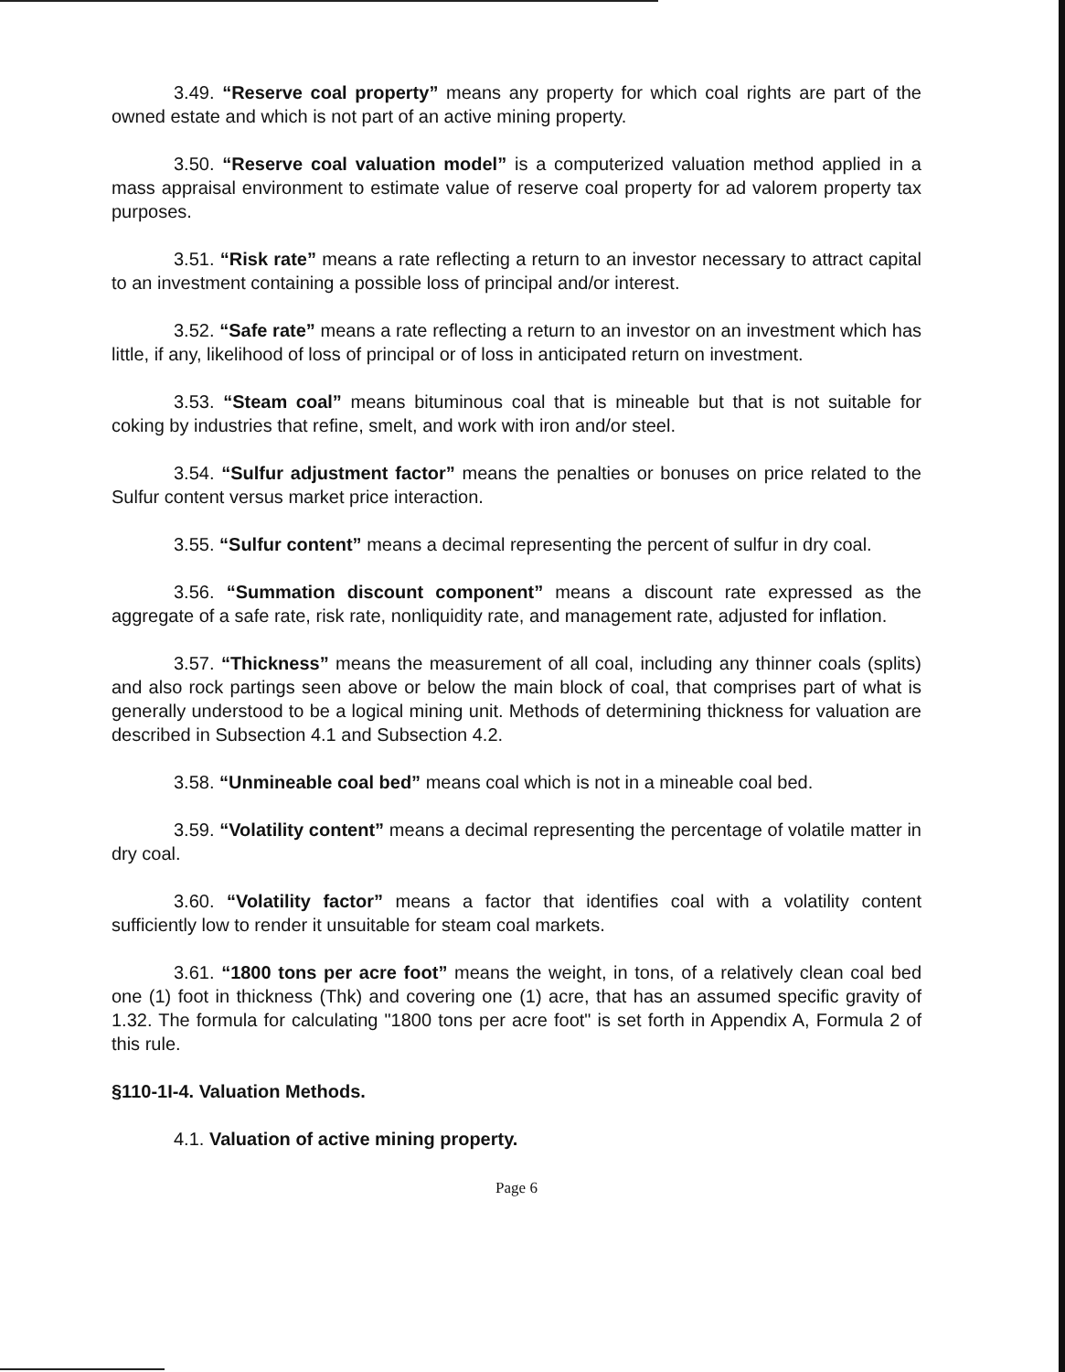3.49. “Reserve coal property” means any property for which coal rights are part of the owned estate and which is not part of an active mining property.
3.50. “Reserve coal valuation model” is a computerized valuation method applied in a mass appraisal environment to estimate value of reserve coal property for ad valorem property tax purposes.
3.51. “Risk rate” means a rate reflecting a return to an investor necessary to attract capital to an investment containing a possible loss of principal and/or interest.
3.52. “Safe rate” means a rate reflecting a return to an investor on an investment which has little, if any, likelihood of loss of principal or of loss in anticipated return on investment.
3.53. “Steam coal” means bituminous coal that is mineable but that is not suitable for coking by industries that refine, smelt, and work with iron and/or steel.
3.54. “Sulfur adjustment factor” means the penalties or bonuses on price related to the Sulfur content versus market price interaction.
3.55. “Sulfur content” means a decimal representing the percent of sulfur in dry coal.
3.56. “Summation discount component” means a discount rate expressed as the aggregate of a safe rate, risk rate, nonliquidity rate, and management rate, adjusted for inflation.
3.57. “Thickness” means the measurement of all coal, including any thinner coals (splits) and also rock partings seen above or below the main block of coal, that comprises part of what is generally understood to be a logical mining unit. Methods of determining thickness for valuation are described in Subsection 4.1 and Subsection 4.2.
3.58. “Unmineable coal bed” means coal which is not in a mineable coal bed.
3.59. “Volatility content” means a decimal representing the percentage of volatile matter in dry coal.
3.60. “Volatility factor” means a factor that identifies coal with a volatility content sufficiently low to render it unsuitable for steam coal markets.
3.61. “1800 tons per acre foot” means the weight, in tons, of a relatively clean coal bed one (1) foot in thickness (Thk) and covering one (1) acre, that has an assumed specific gravity of 1.32. The formula for calculating "1800 tons per acre foot" is set forth in Appendix A, Formula 2 of this rule.
§110-1I-4. Valuation Methods.
4.1. Valuation of active mining property.
Page 6